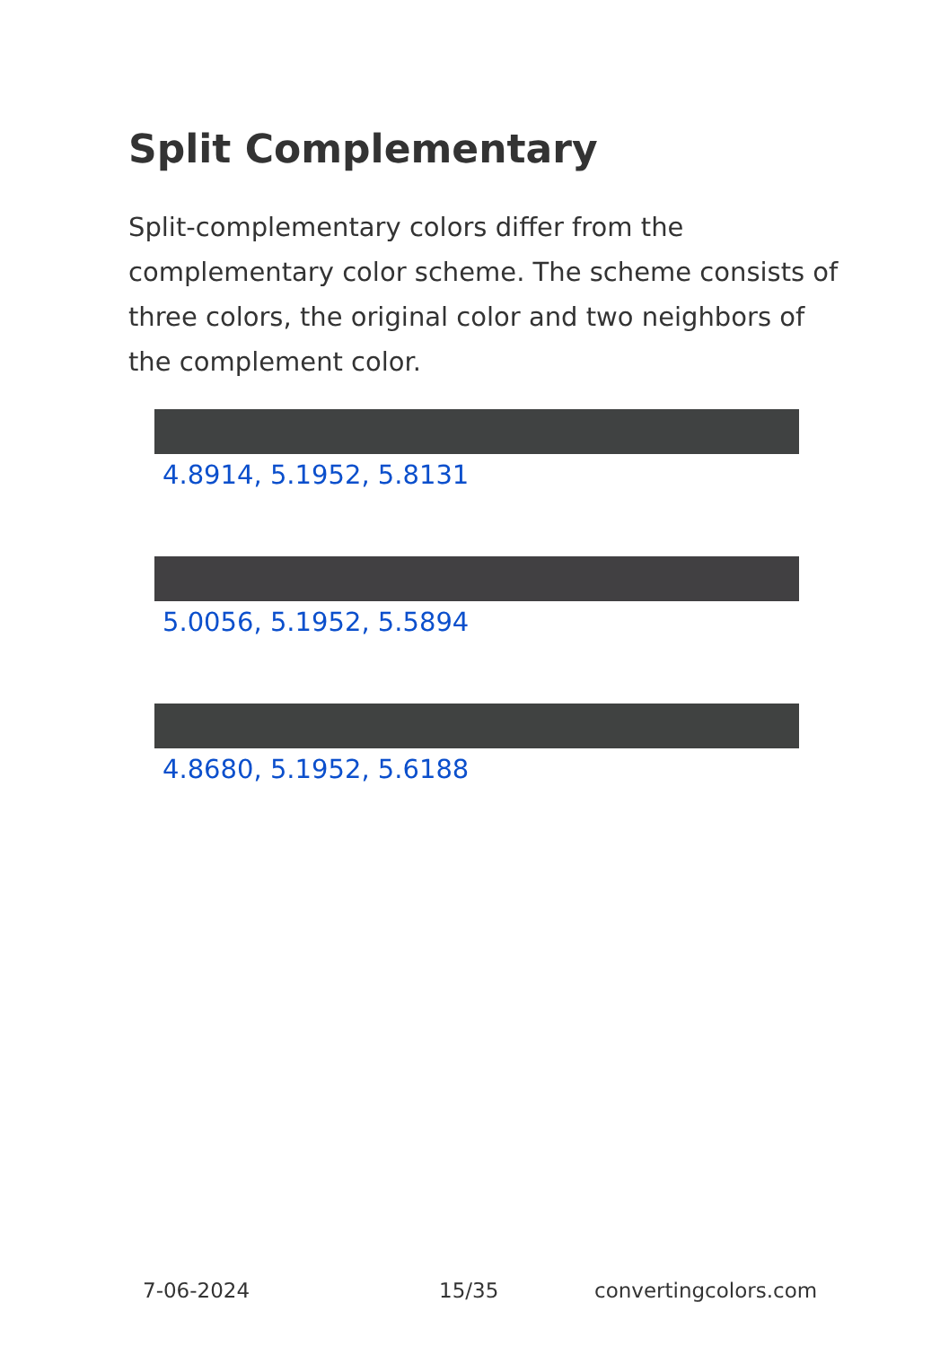Split Complementary
Split-complementary colors differ from the complementary color scheme. The scheme consists of three colors, the original color and two neighbors of the complement color.
4.8914, 5.1952, 5.8131
5.0056, 5.1952, 5.5894
4.8680, 5.1952, 5.6188
7-06-2024 15/35 convertingcolors.com